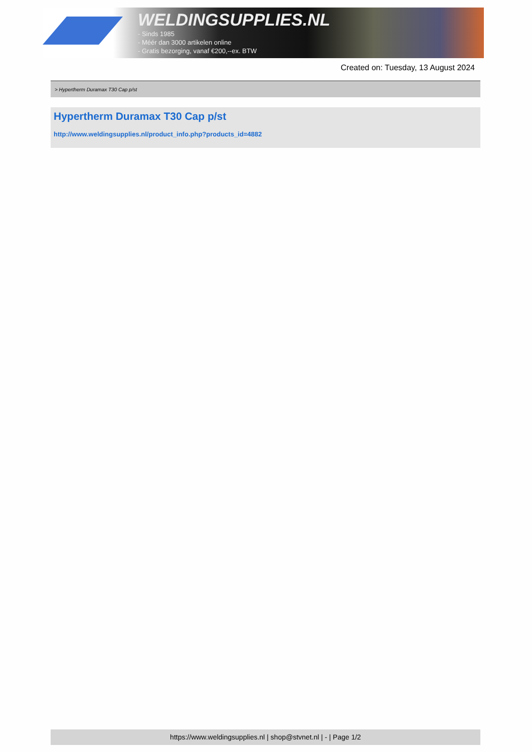WELDINGSUPPLIES.NL
- Sinds 1985
- Méér dan 3000 artikelen online
- Gratis bezorging, vanaf €200,--ex. BTW
Created on: Tuesday, 13 August 2024
> Hypertherm Duramax T30 Cap p/st
Hypertherm Duramax T30 Cap p/st
http://www.weldingsupplies.nl/product_info.php?products_id=4882
https://www.weldingsupplies.nl | shop@stvnet.nl | - | Page 1/2